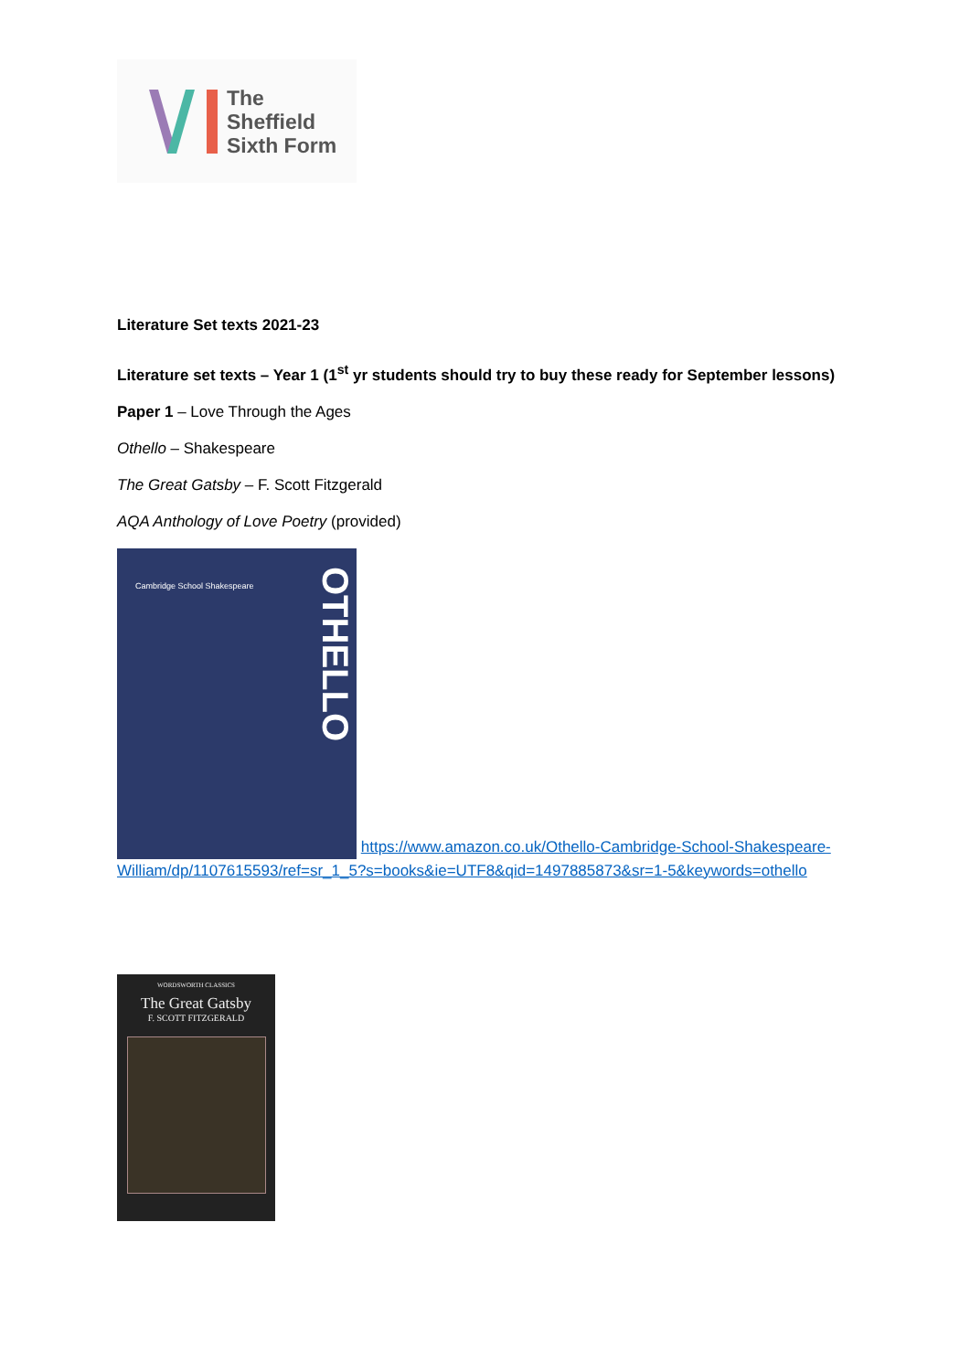The
Sheffield
Sixth Form
Literature Set texts 2021-23
Literature set texts – Year 1 (1<sup>st</sup> yr students should try to buy these ready for September lessons)
Paper 1 – Love Through the Ages
Othello – Shakespeare
The Great Gatsby – F. Scott Fitzgerald
AQA Anthology of Love Poetry (provided)
OTHELLO Cambridge School Shakespeare https://www.amazon.co.uk/Othello-Cambridge-School-Shakespeare-William/dp/1107615593/ref=sr_1_5?s=books&ie=UTF8&qid=1497885873&sr=1-5&keywords=othello
WORDSWORTH CLASSICS
The Great Gatsby
F. SCOTT FITZGERALD